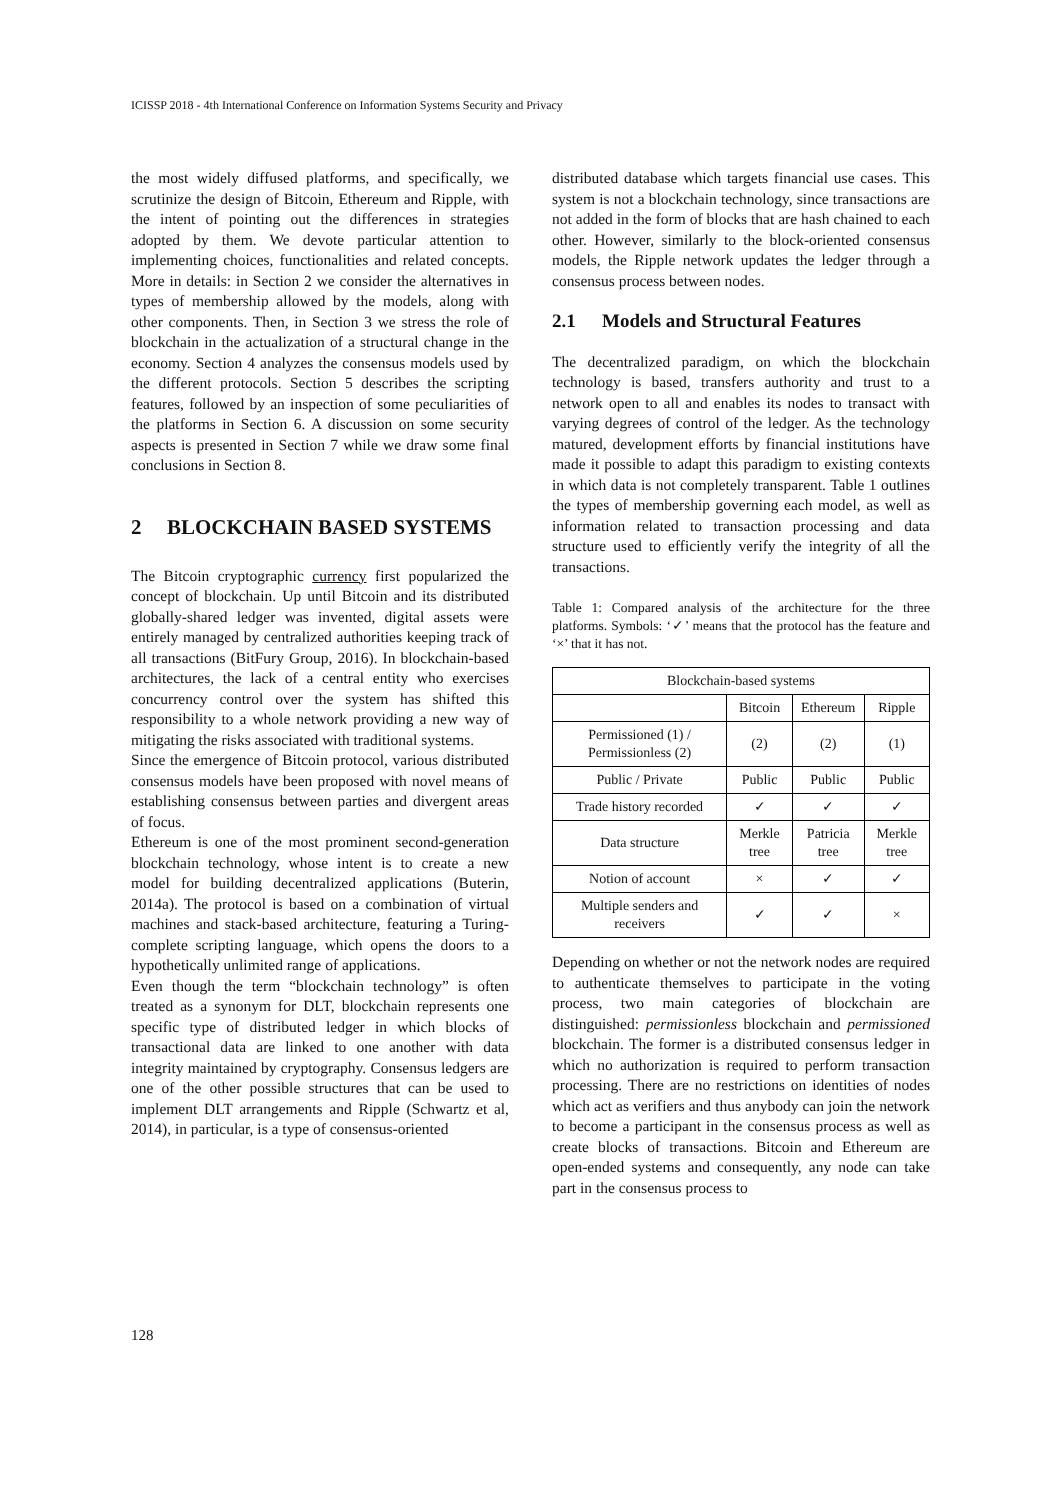ICISSP 2018 - 4th International Conference on Information Systems Security and Privacy
the most widely diffused platforms, and specifically, we scrutinize the design of Bitcoin, Ethereum and Ripple, with the intent of pointing out the differences in strategies adopted by them. We devote particular attention to implementing choices, functionalities and related concepts. More in details: in Section 2 we consider the alternatives in types of membership allowed by the models, along with other components. Then, in Section 3 we stress the role of blockchain in the actualization of a structural change in the economy. Section 4 analyzes the consensus models used by the different protocols. Section 5 describes the scripting features, followed by an inspection of some peculiarities of the platforms in Section 6. A discussion on some security aspects is presented in Section 7 while we draw some final conclusions in Section 8.
2 BLOCKCHAIN BASED SYSTEMS
The Bitcoin cryptographic currency first popularized the concept of blockchain. Up until Bitcoin and its distributed globally-shared ledger was invented, digital assets were entirely managed by centralized authorities keeping track of all transactions (BitFury Group, 2016). In blockchain-based architectures, the lack of a central entity who exercises concurrency control over the system has shifted this responsibility to a whole network providing a new way of mitigating the risks associated with traditional systems.
Since the emergence of Bitcoin protocol, various distributed consensus models have been proposed with novel means of establishing consensus between parties and divergent areas of focus.
Ethereum is one of the most prominent second-generation blockchain technology, whose intent is to create a new model for building decentralized applications (Buterin, 2014a). The protocol is based on a combination of virtual machines and stack-based architecture, featuring a Turing-complete scripting language, which opens the doors to a hypothetically unlimited range of applications.
Even though the term “blockchain technology” is often treated as a synonym for DLT, blockchain represents one specific type of distributed ledger in which blocks of transactional data are linked to one another with data integrity maintained by cryptography. Consensus ledgers are one of the other possible structures that can be used to implement DLT arrangements and Ripple (Schwartz et al, 2014), in particular, is a type of consensus-oriented
distributed database which targets financial use cases. This system is not a blockchain technology, since transactions are not added in the form of blocks that are hash chained to each other. However, similarly to the block-oriented consensus models, the Ripple network updates the ledger through a consensus process between nodes.
2.1 Models and Structural Features
The decentralized paradigm, on which the blockchain technology is based, transfers authority and trust to a network open to all and enables its nodes to transact with varying degrees of control of the ledger. As the technology matured, development efforts by financial institutions have made it possible to adapt this paradigm to existing contexts in which data is not completely transparent. Table 1 outlines the types of membership governing each model, as well as information related to transaction processing and data structure used to efficiently verify the integrity of all the transactions.
Table 1: Compared analysis of the architecture for the three platforms. Symbols: ‘✓’ means that the protocol has the feature and ‘×’ that it has not.
| Blockchain-based systems | | | |
| --- | --- | --- | --- |
| | Bitcoin | Ethereum | Ripple |
| Permissioned (1) / Permissionless (2) | (2) | (2) | (1) |
| Public / Private | Public | Public | Public |
| Trade history recorded | ✓ | ✓ | ✓ |
| Data structure | Merkle tree | Patricia tree | Merkle tree |
| Notion of account | × | ✓ | ✓ |
| Multiple senders and receivers | ✓ | ✓ | × |
Depending on whether or not the network nodes are required to authenticate themselves to participate in the voting process, two main categories of blockchain are distinguished: permissionless blockchain and permissioned blockchain. The former is a distributed consensus ledger in which no authorization is required to perform transaction processing. There are no restrictions on identities of nodes which act as verifiers and thus anybody can join the network to become a participant in the consensus process as well as create blocks of transactions. Bitcoin and Ethereum are open-ended systems and consequently, any node can take part in the consensus process to
128